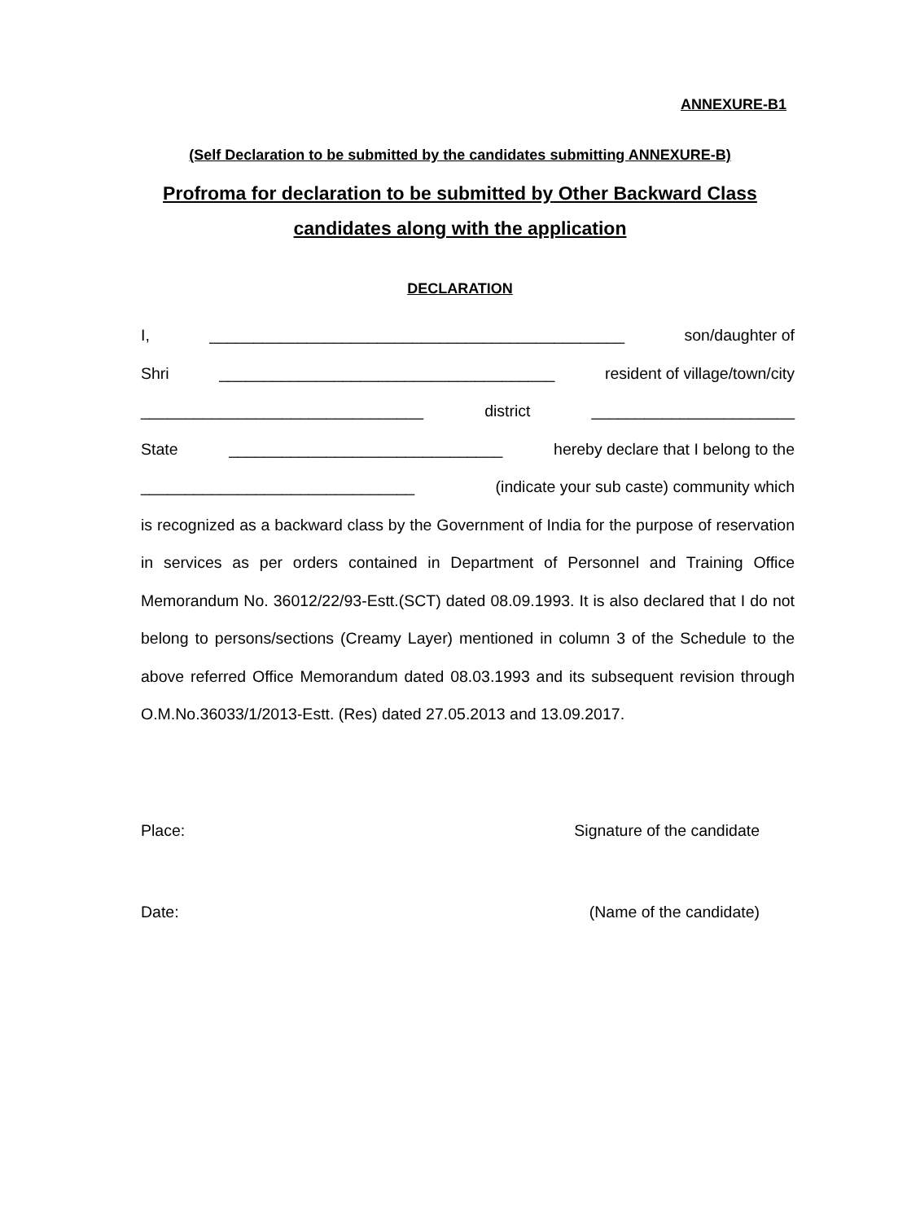ANNEXURE-B1
(Self Declaration to be submitted by the candidates submitting ANNEXURE-B)
Profroma for declaration to be submitted by Other Backward Class
candidates along with the application
DECLARATION
I, _______________________________________________ son/daughter of
Shri ______________________________________ resident of village/town/city
________________________________ district _______________________
State _______________________________ hereby declare that I belong to the
_______________________________ (indicate your sub caste) community which
is recognized as a backward class by the Government of India for the purpose of reservation in services as per orders contained in Department of Personnel and Training Office Memorandum No. 36012/22/93-Estt.(SCT) dated 08.09.1993. It is also declared that I do not belong to persons/sections (Creamy Layer) mentioned in column 3 of the Schedule to the above referred Office Memorandum dated 08.03.1993 and its subsequent revision through O.M.No.36033/1/2013-Estt. (Res) dated 27.05.2013 and 13.09.2017.
Place: Signature of the candidate
Date: (Name of the candidate)